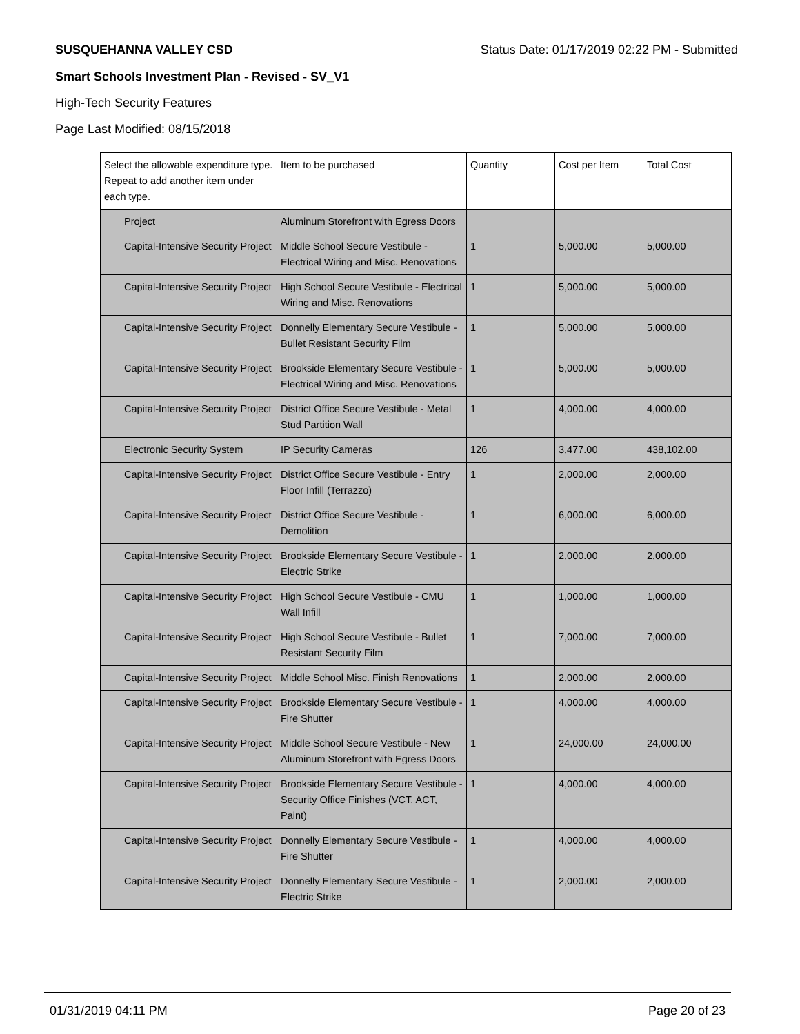SUSQUEHANNA VALLEY CSD Status Date: 01/17/2019 02:22 PM - Submitted
Smart Schools Investment Plan - Revised - SV_V1
High-Tech Security Features
Page Last Modified: 08/15/2018
| Select the allowable expenditure type. Repeat to add another item under each type. | Item to be purchased | Quantity | Cost per Item | Total Cost |
| --- | --- | --- | --- | --- |
| Project | Aluminum Storefront with Egress Doors | | | |
| Capital-Intensive Security Project | Middle School Secure Vestibule - Electrical Wiring and Misc. Renovations | 1 | 5,000.00 | 5,000.00 |
| Capital-Intensive Security Project | High School Secure Vestibule - Electrical Wiring and Misc. Renovations | 1 | 5,000.00 | 5,000.00 |
| Capital-Intensive Security Project | Donnelly Elementary Secure Vestibule - Bullet Resistant Security Film | 1 | 5,000.00 | 5,000.00 |
| Capital-Intensive Security Project | Brookside Elementary Secure Vestibule - Electrical Wiring and Misc. Renovations | 1 | 5,000.00 | 5,000.00 |
| Capital-Intensive Security Project | District Office Secure Vestibule - Metal Stud Partition Wall | 1 | 4,000.00 | 4,000.00 |
| Electronic Security System | IP Security Cameras | 126 | 3,477.00 | 438,102.00 |
| Capital-Intensive Security Project | District Office Secure Vestibule - Entry Floor Infill (Terrazzo) | 1 | 2,000.00 | 2,000.00 |
| Capital-Intensive Security Project | District Office Secure Vestibule - Demolition | 1 | 6,000.00 | 6,000.00 |
| Capital-Intensive Security Project | Brookside Elementary Secure Vestibule - Electric Strike | 1 | 2,000.00 | 2,000.00 |
| Capital-Intensive Security Project | High School Secure Vestibule - CMU Wall Infill | 1 | 1,000.00 | 1,000.00 |
| Capital-Intensive Security Project | High School Secure Vestibule - Bullet Resistant Security Film | 1 | 7,000.00 | 7,000.00 |
| Capital-Intensive Security Project | Middle School Misc. Finish Renovations | 1 | 2,000.00 | 2,000.00 |
| Capital-Intensive Security Project | Brookside Elementary Secure Vestibule - Fire Shutter | 1 | 4,000.00 | 4,000.00 |
| Capital-Intensive Security Project | Middle School Secure Vestibule - New Aluminum Storefront with Egress Doors | 1 | 24,000.00 | 24,000.00 |
| Capital-Intensive Security Project | Brookside Elementary Secure Vestibule - Security Office Finishes (VCT, ACT, Paint) | 1 | 4,000.00 | 4,000.00 |
| Capital-Intensive Security Project | Donnelly Elementary Secure Vestibule - Fire Shutter | 1 | 4,000.00 | 4,000.00 |
| Capital-Intensive Security Project | Donnelly Elementary Secure Vestibule - Electric Strike | 1 | 2,000.00 | 2,000.00 |
01/31/2019 04:11 PM Page 20 of 23